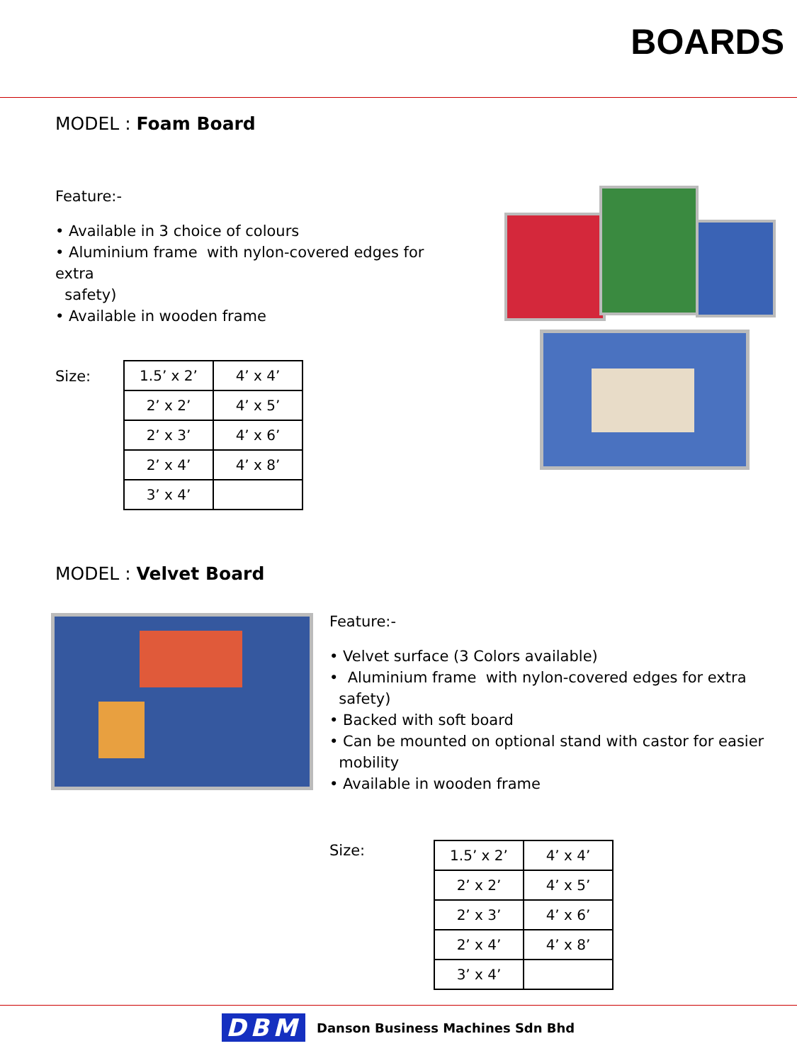BOARDS
MODEL : Foam Board
Feature:-
• Available in 3 choice of colours
• Aluminium frame with nylon-covered edges for extra
safety)
• Available in wooden frame
Size:
| 1.5’ x 2’ | 4’ x 4’ |
| 2’ x 2’ | 4’ x 5’ |
| 2’ x 3’ | 4’ x 6’ |
| 2’ x 4’ | 4’ x 8’ |
| 3’ x 4’ | |
MODEL : Velvet Board
Feature:-
• Velvet surface (3 Colors available)
• Aluminium frame with nylon-covered edges for extra
safety)
• Backed with soft board
• Can be mounted on optional stand with castor for easier
mobility
• Available in wooden frame
Size:
| 1.5’ x 2’ | 4’ x 4’ |
| 2’ x 2’ | 4’ x 5’ |
| 2’ x 3’ | 4’ x 6’ |
| 2’ x 4’ | 4’ x 8’ |
| 3’ x 4’ | |
DBM Danson Business Machines Sdn Bhd